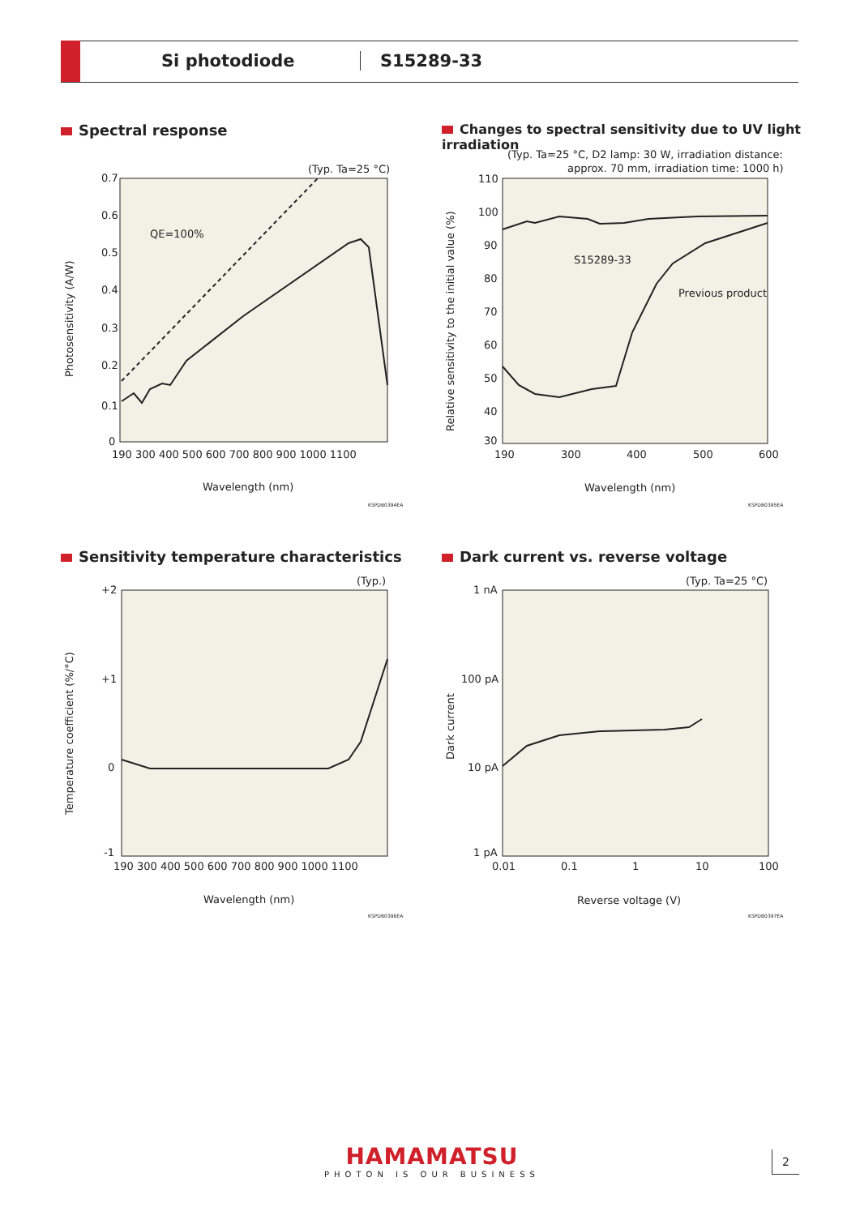Si photodiode S15289-33
Spectral response
Changes to spectral sensitivity due to UV light irradiation
Sensitivity temperature characteristics
Dark current vs. reverse voltage
(Typ. Ta=25 °C)
0.7
0.6
0.5
0.4
0.3
0.2
0.1
0
190 300 400 500 600 700 800 900 1000 1100
QE=100%
Wavelength (nm)
Photosensitivity (A/W)
KSPDB0394EA
(Typ. Ta=25 °C, D2 lamp: 30 W, irradiation distance:
approx. 70 mm, irradiation time: 1000 h)
110
100
90
80
70
60
50
40
30
190
300
400
500
600
S15289-33
Previous product
Wavelength (nm)
Relative sensitivity to the initial value (%)
KSPDB0395EA
(Typ.)
+2
+1
0
-1
190 300 400 500 600 700 800 900 1000 1100
Wavelength (nm)
Temperature coefficient (%/°C)
KSPDB0396EA
(Typ. Ta=25 °C)
1 nA
100 pA
10 pA
1 pA
0.01
0.1
1
10
100
Reverse voltage (V)
Dark current
KSPDB0397EA
HAMAMATSU
PHOTON IS OUR BUSINESS
2